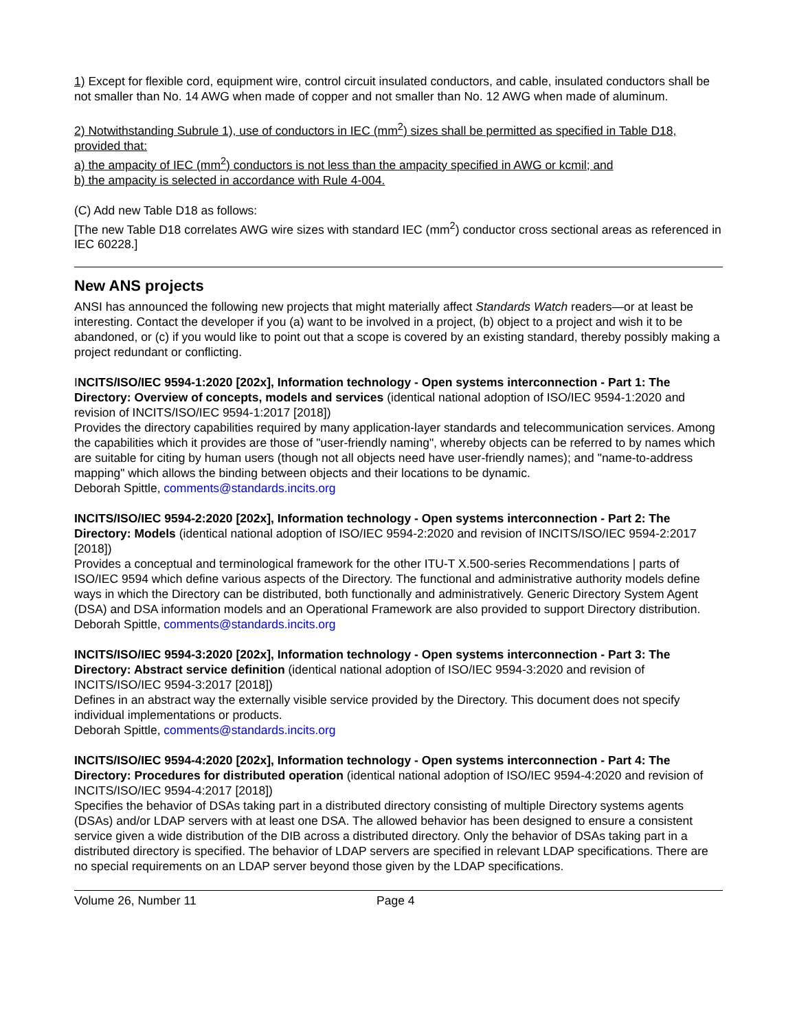1) Except for flexible cord, equipment wire, control circuit insulated conductors, and cable, insulated conductors shall be not smaller than No. 14 AWG when made of copper and not smaller than No. 12 AWG when made of aluminum.
2) Notwithstanding Subrule 1), use of conductors in IEC (mm<sup>2</sup>) sizes shall be permitted as specified in Table D18, provided that:
a) the ampacity of IEC (mm<sup>2</sup>) conductors is not less than the ampacity specified in AWG or kcmil; and
b) the ampacity is selected in accordance with Rule 4-004.
(C) Add new Table D18 as follows:
[The new Table D18 correlates AWG wire sizes with standard IEC (mm<sup>2</sup>) conductor cross sectional areas as referenced in IEC 60228.]
New ANS projects
ANSI has announced the following new projects that might materially affect Standards Watch readers—or at least be interesting. Contact the developer if you (a) want to be involved in a project, (b) object to a project and wish it to be abandoned, or (c) if you would like to point out that a scope is covered by an existing standard, thereby possibly making a project redundant or conflicting.
INCITS/ISO/IEC 9594-1:2020 [202x], Information technology - Open systems interconnection - Part 1: The Directory: Overview of concepts, models and services (identical national adoption of ISO/IEC 9594-1:2020 and revision of INCITS/ISO/IEC 9594-1:2017 [2018])
Provides the directory capabilities required by many application-layer standards and telecommunication services. Among the capabilities which it provides are those of "user-friendly naming", whereby objects can be referred to by names which are suitable for citing by human users (though not all objects need have user-friendly names); and "name-to-address mapping" which allows the binding between objects and their locations to be dynamic.
Deborah Spittle, comments@standards.incits.org
INCITS/ISO/IEC 9594-2:2020 [202x], Information technology - Open systems interconnection - Part 2: The Directory: Models (identical national adoption of ISO/IEC 9594-2:2020 and revision of INCITS/ISO/IEC 9594-2:2017 [2018])
Provides a conceptual and terminological framework for the other ITU-T X.500-series Recommendations | parts of ISO/IEC 9594 which define various aspects of the Directory. The functional and administrative authority models define ways in which the Directory can be distributed, both functionally and administratively. Generic Directory System Agent (DSA) and DSA information models and an Operational Framework are also provided to support Directory distribution.
Deborah Spittle, comments@standards.incits.org
INCITS/ISO/IEC 9594-3:2020 [202x], Information technology - Open systems interconnection - Part 3: The Directory: Abstract service definition (identical national adoption of ISO/IEC 9594-3:2020 and revision of INCITS/ISO/IEC 9594-3:2017 [2018])
Defines in an abstract way the externally visible service provided by the Directory. This document does not specify individual implementations or products.
Deborah Spittle, comments@standards.incits.org
INCITS/ISO/IEC 9594-4:2020 [202x], Information technology - Open systems interconnection - Part 4: The Directory: Procedures for distributed operation (identical national adoption of ISO/IEC 9594-4:2020 and revision of INCITS/ISO/IEC 9594-4:2017 [2018])
Specifies the behavior of DSAs taking part in a distributed directory consisting of multiple Directory systems agents (DSAs) and/or LDAP servers with at least one DSA. The allowed behavior has been designed to ensure a consistent service given a wide distribution of the DIB across a distributed directory. Only the behavior of DSAs taking part in a distributed directory is specified. The behavior of LDAP servers are specified in relevant LDAP specifications. There are no special requirements on an LDAP server beyond those given by the LDAP specifications.
Volume 26, Number 11 Page 4